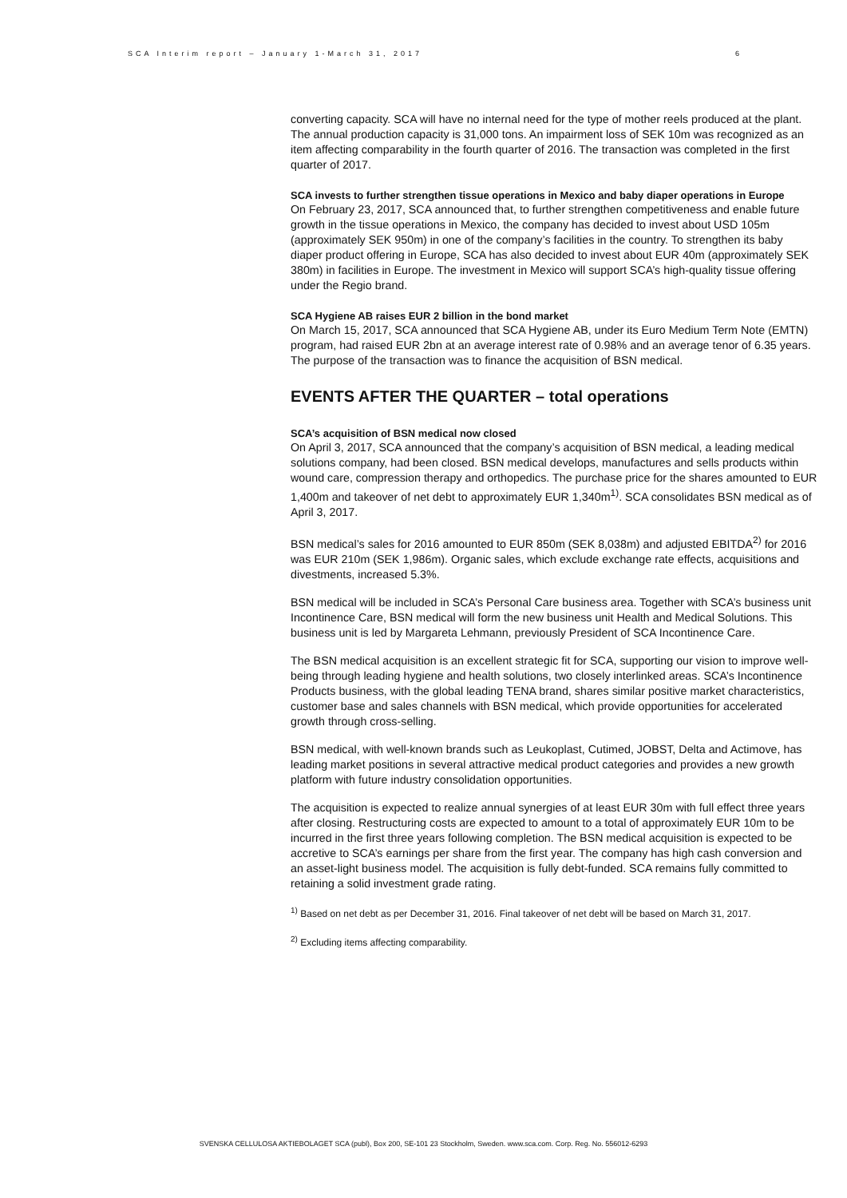SCA Interim report – January 1-March 31, 2017 6
converting capacity. SCA will have no internal need for the type of mother reels produced at the plant. The annual production capacity is 31,000 tons. An impairment loss of SEK 10m was recognized as an item affecting comparability in the fourth quarter of 2016. The transaction was completed in the first quarter of 2017.
SCA invests to further strengthen tissue operations in Mexico and baby diaper operations in Europe
On February 23, 2017, SCA announced that, to further strengthen competitiveness and enable future growth in the tissue operations in Mexico, the company has decided to invest about USD 105m (approximately SEK 950m) in one of the company’s facilities in the country. To strengthen its baby diaper product offering in Europe, SCA has also decided to invest about EUR 40m (approximately SEK 380m) in facilities in Europe. The investment in Mexico will support SCA’s high-quality tissue offering under the Regio brand.
SCA Hygiene AB raises EUR 2 billion in the bond market
On March 15, 2017, SCA announced that SCA Hygiene AB, under its Euro Medium Term Note (EMTN) program, had raised EUR 2bn at an average interest rate of 0.98% and an average tenor of 6.35 years. The purpose of the transaction was to finance the acquisition of BSN medical.
EVENTS AFTER THE QUARTER – total operations
SCA’s acquisition of BSN medical now closed
On April 3, 2017, SCA announced that the company’s acquisition of BSN medical, a leading medical solutions company, had been closed. BSN medical develops, manufactures and sells products within wound care, compression therapy and orthopedics. The purchase price for the shares amounted to EUR 1,400m and takeover of net debt to approximately EUR 1,340m<sup>1)</sup>. SCA consolidates BSN medical as of April 3, 2017.
BSN medical’s sales for 2016 amounted to EUR 850m (SEK 8,038m) and adjusted EBITDA<sup>2)</sup> for 2016 was EUR 210m (SEK 1,986m). Organic sales, which exclude exchange rate effects, acquisitions and divestments, increased 5.3%.
BSN medical will be included in SCA’s Personal Care business area. Together with SCA’s business unit Incontinence Care, BSN medical will form the new business unit Health and Medical Solutions. This business unit is led by Margareta Lehmann, previously President of SCA Incontinence Care.
The BSN medical acquisition is an excellent strategic fit for SCA, supporting our vision to improve well-being through leading hygiene and health solutions, two closely interlinked areas. SCA’s Incontinence Products business, with the global leading TENA brand, shares similar positive market characteristics, customer base and sales channels with BSN medical, which provide opportunities for accelerated growth through cross-selling.
BSN medical, with well-known brands such as Leukoplast, Cutimed, JOBST, Delta and Actimove, has leading market positions in several attractive medical product categories and provides a new growth platform with future industry consolidation opportunities.
The acquisition is expected to realize annual synergies of at least EUR 30m with full effect three years after closing. Restructuring costs are expected to amount to a total of approximately EUR 10m to be incurred in the first three years following completion. The BSN medical acquisition is expected to be accretive to SCA’s earnings per share from the first year. The company has high cash conversion and an asset-light business model. The acquisition is fully debt-funded. SCA remains fully committed to retaining a solid investment grade rating.
<sup>1)</sup> Based on net debt as per December 31, 2016. Final takeover of net debt will be based on March 31, 2017.
<sup>2)</sup> Excluding items affecting comparability.
SVENSKA CELLULOSA AKTIEBOLAGET SCA (publ), Box 200, SE-101 23 Stockholm, Sweden. www.sca.com. Corp. Reg. No. 556012-6293